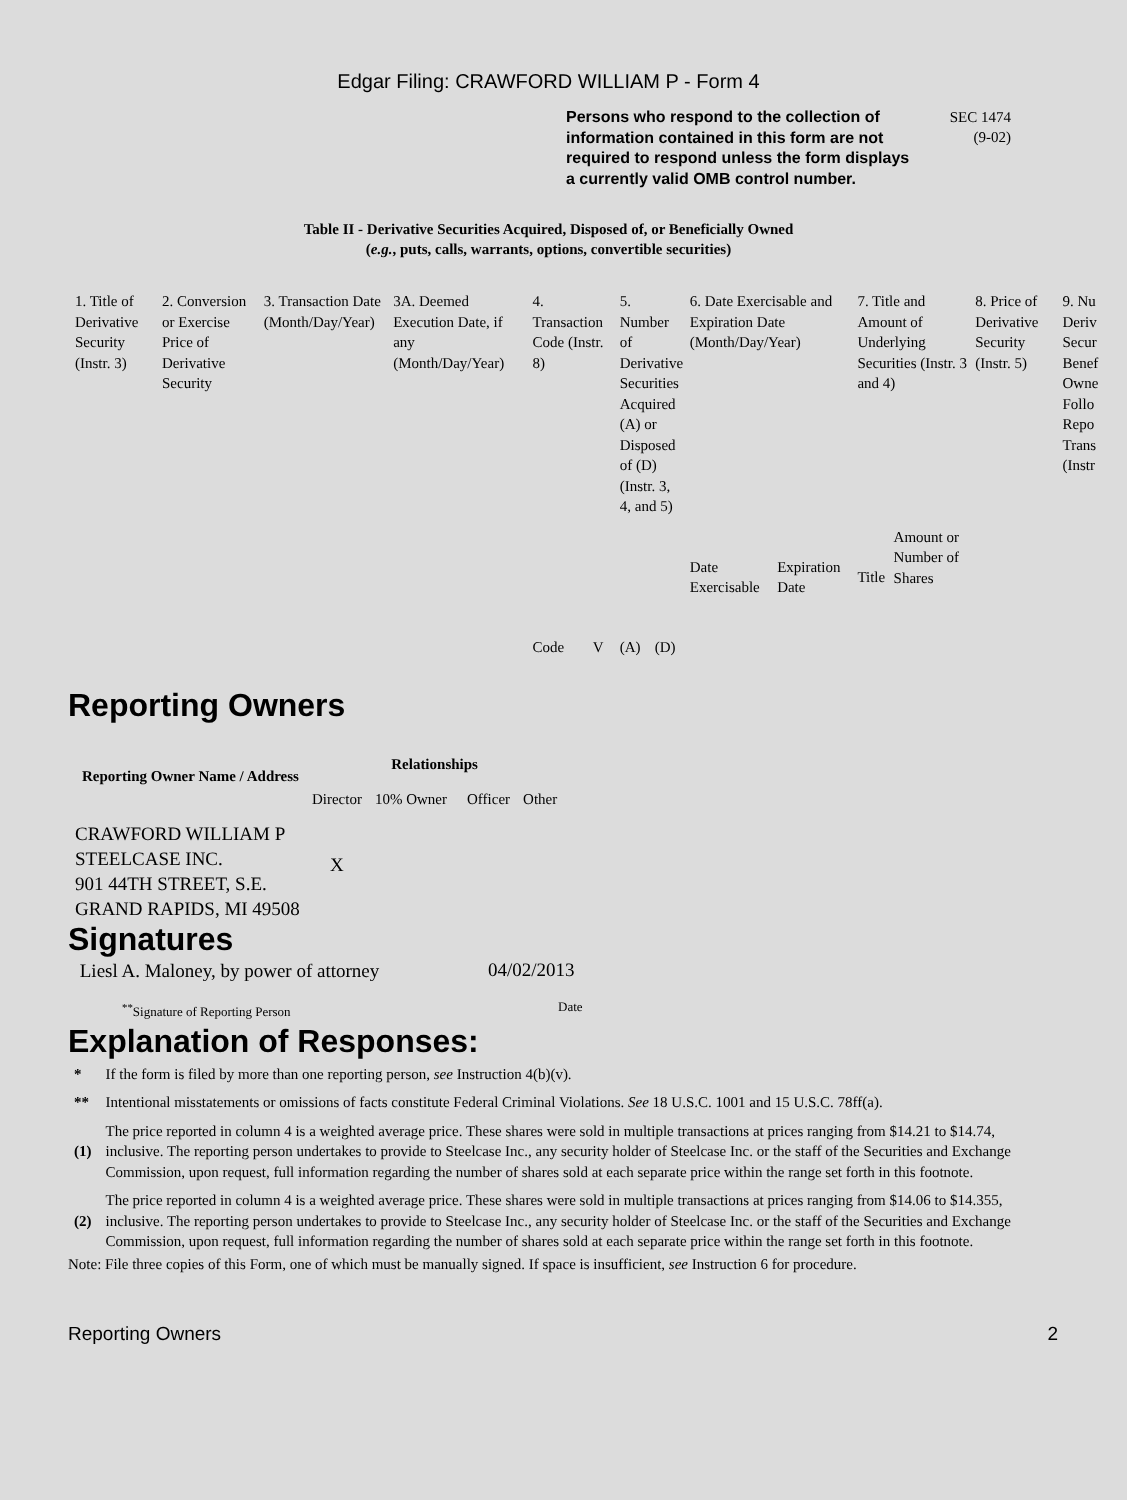Edgar Filing: CRAWFORD WILLIAM P - Form 4
Persons who respond to the collection of information contained in this form are not required to respond unless the form displays a currently valid OMB control number.
SEC 1474
(9-02)
Table II - Derivative Securities Acquired, Disposed of, or Beneficially Owned
(e.g., puts, calls, warrants, options, convertible securities)
| 1. Title of Derivative Security (Instr. 3) | 2. Conversion or Exercise Price of Derivative Security | 3. Transaction Date (Month/Day/Year) | 3A. Deemed Execution Date, if any (Month/Day/Year) | 4. Transaction Code (Instr. 8) | | 5. Number of Derivative Securities Acquired (A) or Disposed of (D) (Instr. 3, 4, and 5) | | 6. Date Exercisable and Expiration Date (Month/Day/Year) | | 7. Title and Amount of Underlying Securities (Instr. 3 and 4) | | 8. Price of Derivative Security (Instr. 5) | 9. Nu Deriv Secur Benef Owne Follo Repo Trans (Instr |
| --- | --- | --- | --- | --- | --- | --- | --- | --- | --- | --- | --- | --- | --- |
| | | | | Code | V | (A) | (D) | Date Exercisable | Expiration Date | Title | Amount or Number of Shares | | |
Reporting Owners
| Reporting Owner Name / Address | Relationships | | | |
| --- | --- | --- | --- | --- |
| | Director | 10% Owner | Officer | Other |
| CRAWFORD WILLIAM P STEELCASE INC. 901 44TH STREET, S.E. GRAND RAPIDS, MI 49508 | X | | | |
Signatures
| Liesl A. Maloney, by power of attorney | 04/02/2013 |
| <sup>**</sup> Signature of Reporting Person | Date |
Explanation of Responses:
| * | If the form is filed by more than one reporting person, see Instruction 4(b)(v). |
| ** | Intentional misstatements or omissions of facts constitute Federal Criminal Violations. See 18 U.S.C. 1001 and 15 U.S.C. 78ff(a). |
| (1) | The price reported in column 4 is a weighted average price. These shares were sold in multiple transactions at prices ranging from $14.21 to $14.74, inclusive. The reporting person undertakes to provide to Steelcase Inc., any security holder of Steelcase Inc. or the staff of the Securities and Exchange Commission, upon request, full information regarding the number of shares sold at each separate price within the range set forth in this footnote. |
| (2) | The price reported in column 4 is a weighted average price. These shares were sold in multiple transactions at prices ranging from $14.06 to $14.355, inclusive. The reporting person undertakes to provide to Steelcase Inc., any security holder of Steelcase Inc. or the staff of the Securities and Exchange Commission, upon request, full information regarding the number of shares sold at each separate price within the range set forth in this footnote. |
Note: File three copies of this Form, one of which must be manually signed. If space is insufficient, see Instruction 6 for procedure.
Reporting Owners 2